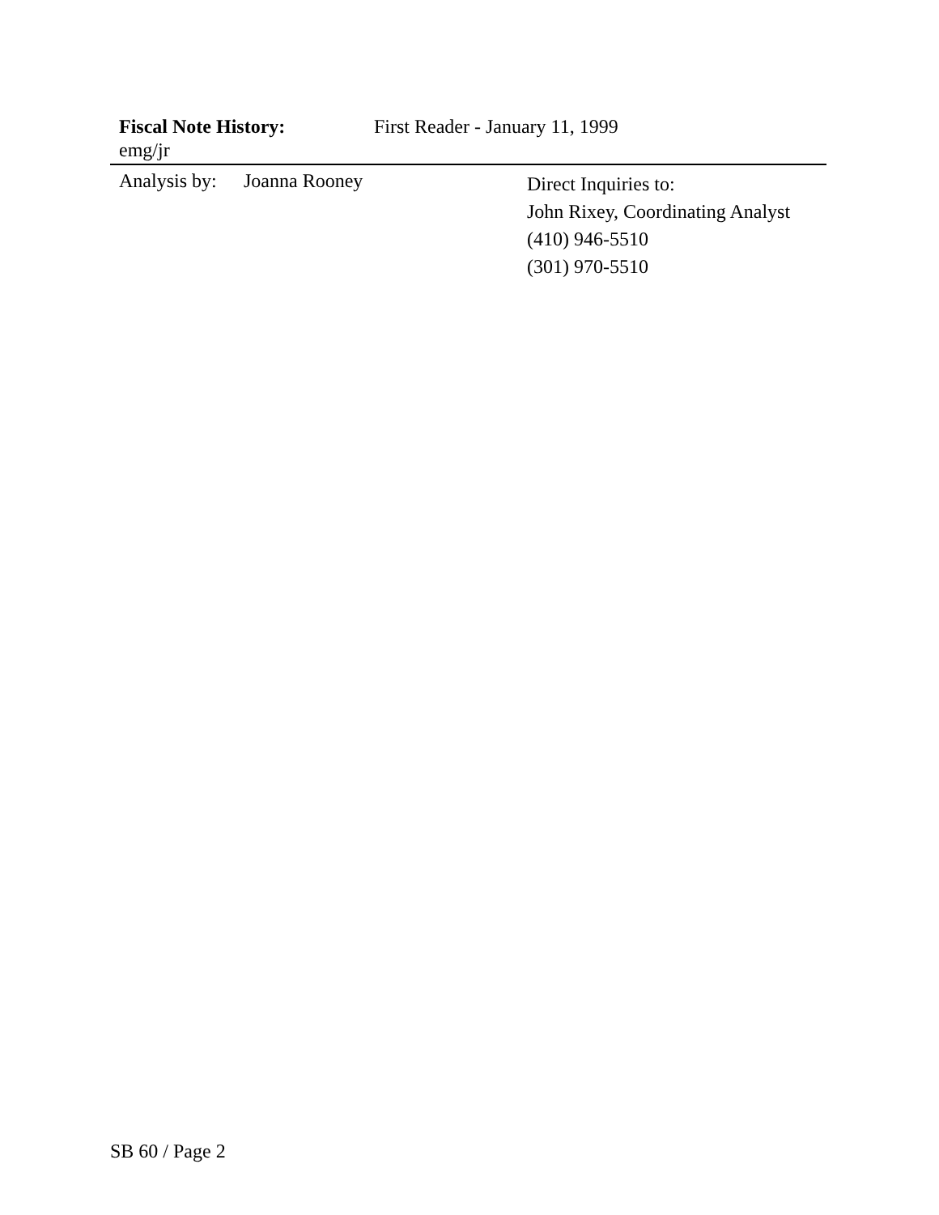Fiscal Note History: First Reader - January 11, 1999
emg/jr
Analysis by: Joanna Rooney
Direct Inquiries to:
John Rixey, Coordinating Analyst
(410) 946-5510
(301) 970-5510
SB 60 / Page 2